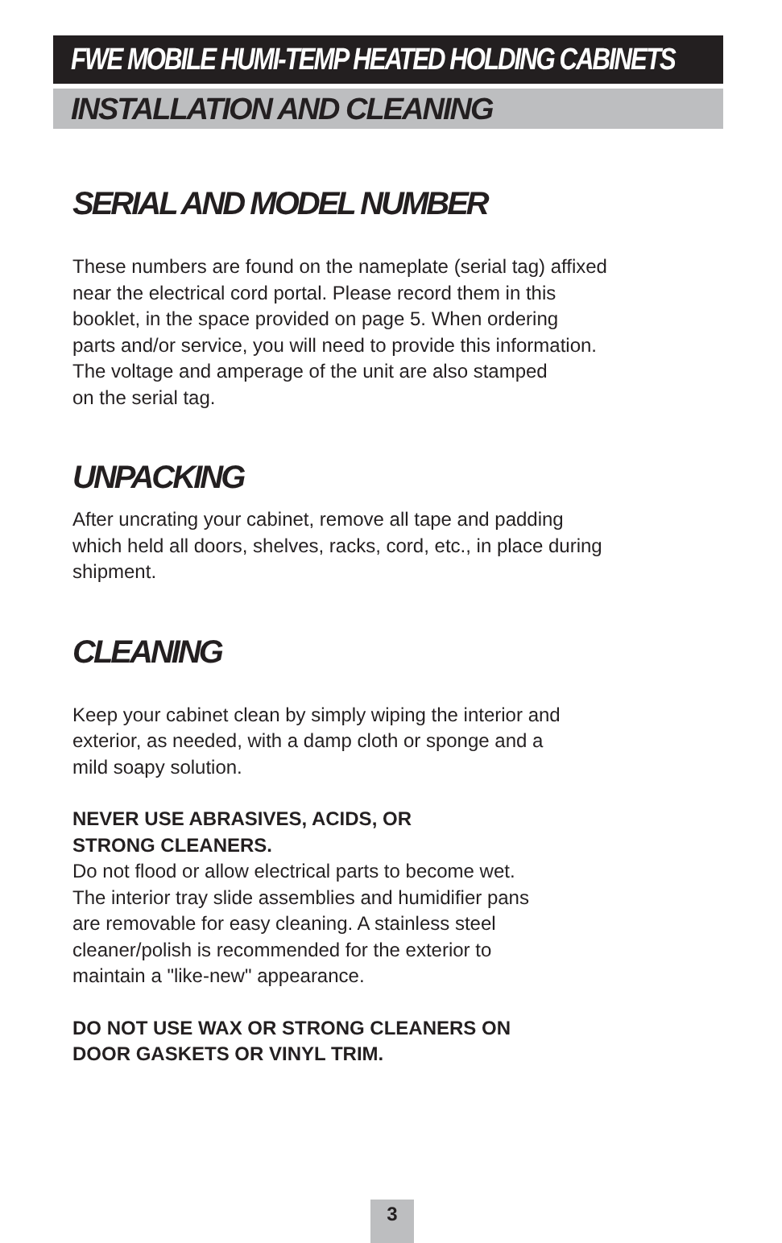FWE MOBILE HUMI-TEMP HEATED HOLDING CABINETS
INSTALLATION AND CLEANING
SERIAL AND MODEL NUMBER
These numbers are found on the nameplate (serial tag) affixed
near the electrical cord portal. Please record them in this
booklet, in the space provided on page 5. When ordering
parts and/or service, you will need to provide this information.
The voltage and amperage of the unit are also stamped
on the serial tag.
UNPACKING
After uncrating your cabinet, remove all tape and padding
which held all doors, shelves, racks, cord, etc., in place during
shipment.
CLEANING
Keep your cabinet clean by simply wiping the interior and
exterior, as needed, with a damp cloth or sponge and a
mild soapy solution.
NEVER USE ABRASIVES, ACIDS, OR
STRONG CLEANERS.
Do not flood or allow electrical parts to become wet.
The interior tray slide assemblies and humidifier pans
are removable for easy cleaning. A stainless steel
cleaner/polish is recommended for the exterior to
maintain a "like-new" appearance.
DO NOT USE WAX OR STRONG CLEANERS ON
DOOR GASKETS OR VINYL TRIM.
3